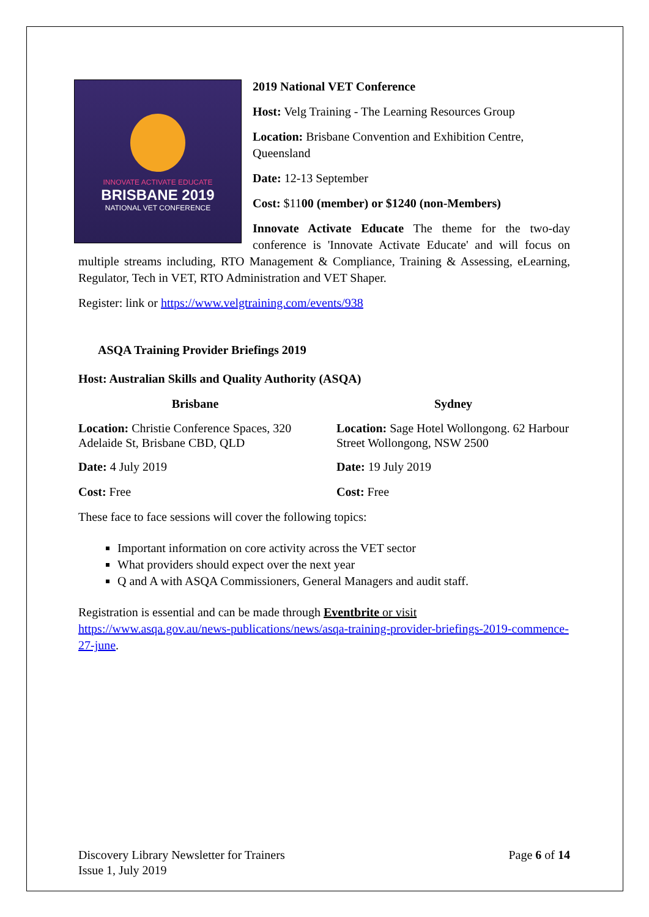INNOVATE ACTIVATE EDUCATE
BRISBANE 2019
NATIONAL VET CONFERENCE
2019 National VET Conference
Host: Velg Training - The Learning Resources Group
Location: Brisbane Convention and Exhibition Centre, Queensland
Date: 12-13 September
Cost: $1100 (member) or $1240 (non-Members)
Innovate Activate Educate The theme for the two-day conference is 'Innovate Activate Educate' and will focus on multiple streams including, RTO Management & Compliance, Training & Assessing, eLearning, Regulator, Tech in VET, RTO Administration and VET Shaper.
Register: link or https://www.velgtraining.com/events/938
ASQA Training Provider Briefings 2019
Host: Australian Skills and Quality Authority (ASQA)
Brisbane
Location: Christie Conference Spaces, 320 Adelaide St, Brisbane CBD, QLD
Date: 4 July 2019
Cost: Free
Sydney
Location: Sage Hotel Wollongong. 62 Harbour Street Wollongong, NSW 2500
Date: 19 July 2019
Cost: Free
These face to face sessions will cover the following topics:
Important information on core activity across the VET sector
What providers should expect over the next year
Q and A with ASQA Commissioners, General Managers and audit staff.
Registration is essential and can be made through Eventbrite or visit https://www.asqa.gov.au/news-publications/news/asqa-training-provider-briefings-2019-commence-27-june.
Discovery Library Newsletter for Trainers
Issue 1, July 2019
Page 6 of 14